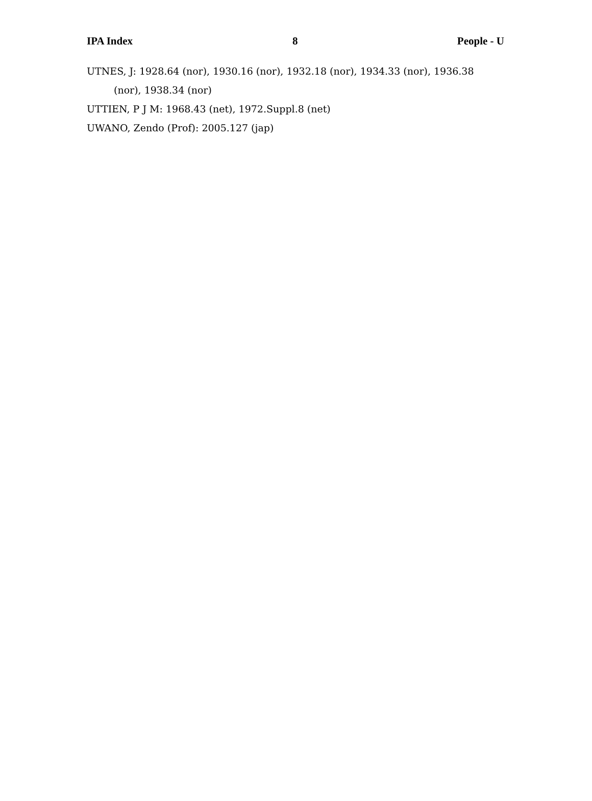IPA Index 8 People - U
UTNES, J: 1928.64 (nor), 1930.16 (nor), 1932.18 (nor), 1934.33 (nor), 1936.38 (nor), 1938.34 (nor)
UTTIEN, P J M: 1968.43 (net), 1972.Suppl.8 (net)
UWANO, Zendo (Prof): 2005.127 (jap)